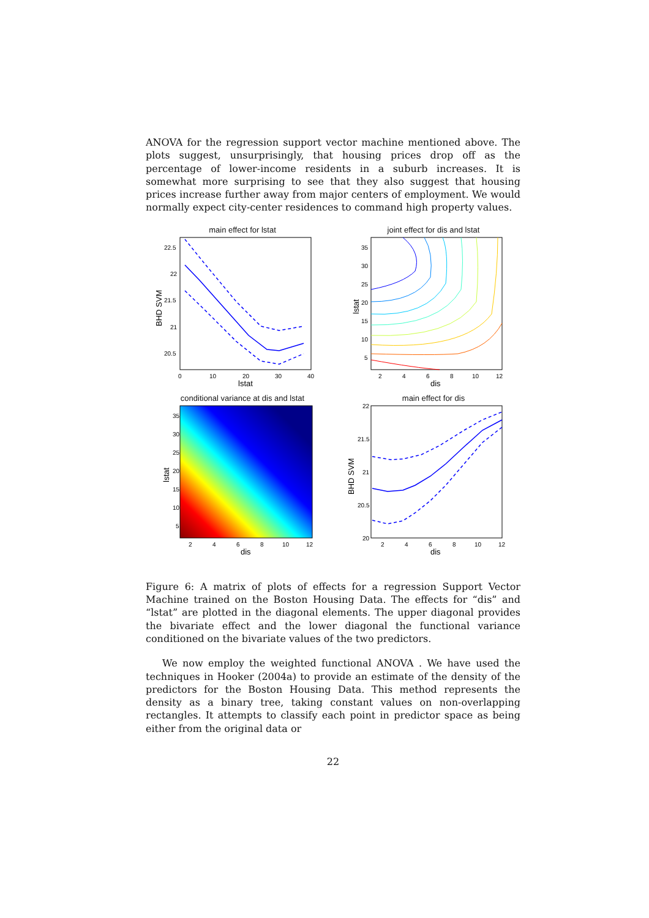ANOVA for the regression support vector machine mentioned above. The plots suggest, unsurprisingly, that housing prices drop off as the percentage of lower-income residents in a suburb increases. It is somewhat more surprising to see that they also suggest that housing prices increase further away from major centers of employment. We would normally expect city-center residences to command high property values.
main effect for lstat
22.5
22
21.5
21
20.5
0
10
20
30
40
lstat
BHD SVM
joint effect for dis and lstat
35
30
25
20
15
10
5
2
4
6
8
10
12
dis
lstat
conditional variance at dis and lstat
35
30
25
20
15
10
5
2
4
6
8
10
12
dis
lstat
main effect for dis
22
21.5
21
20.5
20
2
4
6
8
10
12
dis
BHD SVM
Figure 6: A matrix of plots of effects for a regression Support Vector Machine trained on the Boston Housing Data. The effects for “dis” and “lstat” are plotted in the diagonal elements. The upper diagonal provides the bivariate effect and the lower diagonal the functional variance conditioned on the bivariate values of the two predictors.
We now employ the weighted functional ANOVA . We have used the techniques in Hooker (2004a) to provide an estimate of the density of the predictors for the Boston Housing Data. This method represents the density as a binary tree, taking constant values on non-overlapping rectangles. It attempts to classify each point in predictor space as being either from the original data or
22